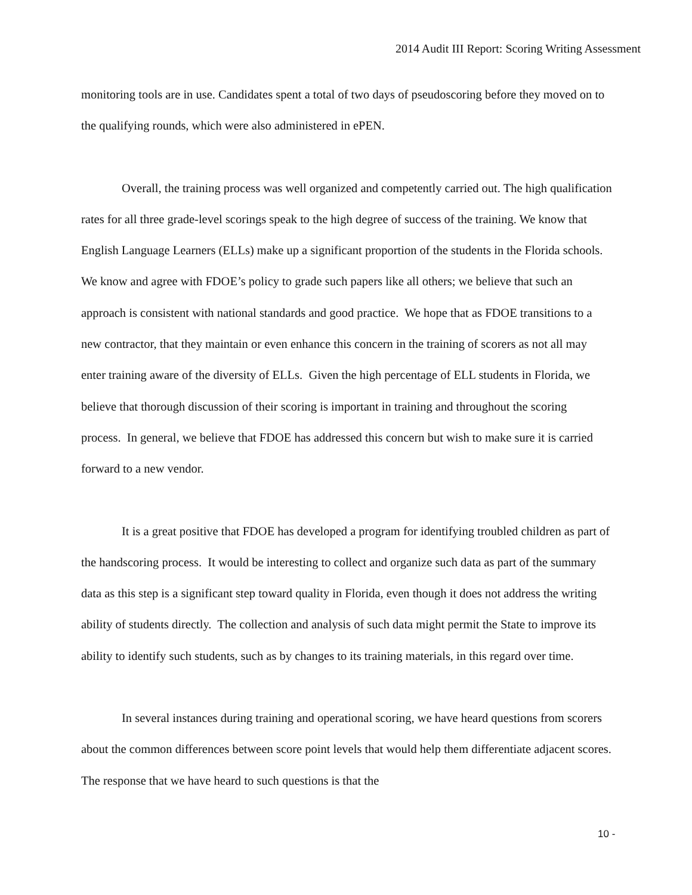2014 Audit III Report: Scoring Writing Assessment
monitoring tools are in use. Candidates spent a total of two days of pseudoscoring before they moved on to the qualifying rounds, which were also administered in ePEN.
Overall, the training process was well organized and competently carried out. The high qualification rates for all three grade-level scorings speak to the high degree of success of the training. We know that English Language Learners (ELLs) make up a significant proportion of the students in the Florida schools. We know and agree with FDOE’s policy to grade such papers like all others; we believe that such an approach is consistent with national standards and good practice. We hope that as FDOE transitions to a new contractor, that they maintain or even enhance this concern in the training of scorers as not all may enter training aware of the diversity of ELLs. Given the high percentage of ELL students in Florida, we believe that thorough discussion of their scoring is important in training and throughout the scoring process. In general, we believe that FDOE has addressed this concern but wish to make sure it is carried forward to a new vendor.
It is a great positive that FDOE has developed a program for identifying troubled children as part of the handscoring process. It would be interesting to collect and organize such data as part of the summary data as this step is a significant step toward quality in Florida, even though it does not address the writing ability of students directly. The collection and analysis of such data might permit the State to improve its ability to identify such students, such as by changes to its training materials, in this regard over time.
In several instances during training and operational scoring, we have heard questions from scorers about the common differences between score point levels that would help them differentiate adjacent scores. The response that we have heard to such questions is that the
10 -